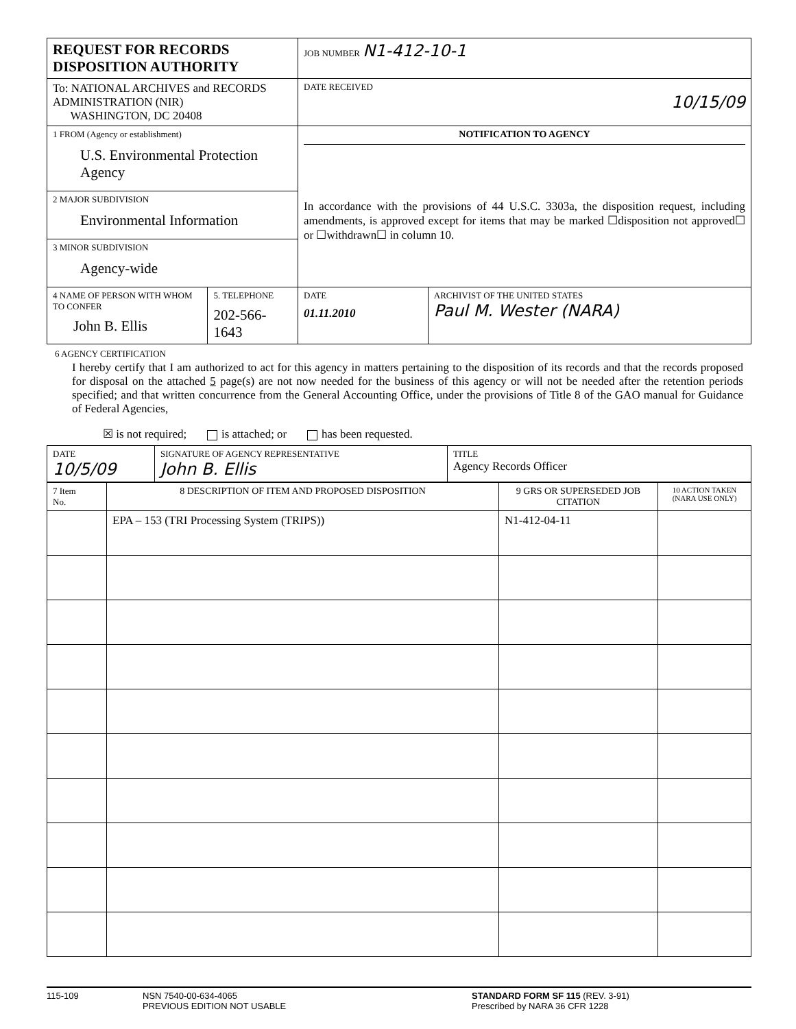| REQUEST FOR RECORDS DISPOSITION AUTHORITY | | JOB NUMBER N1-412-10-1 | |
| To: NATIONAL ARCHIVES and RECORDS ADMINISTRATION (NIR) WASHINGTON, DC 20408 | | DATE RECEIVED 10/15/09 | |
| 1 FROM (Agency or establishment) U.S. Environmental Protection Agency | | NOTIFICATION TO AGENCY In accordance with the provisions of 44 U.S.C. 3303a, the disposition request, including amendments, is approved except for items that may be marked ☐disposition not approved☐ or ☐withdrawn☐ in column 10. | |
| 2 MAJOR SUBDIVISION Environmental Information | | | |
| 3 MINOR SUBDIVISION Agency-wide | | | |
| 4 NAME OF PERSON WITH WHOM TO CONFER John B. Ellis | 5. TELEPHONE 202-566-1643 | DATE 01.11.2010 | ARCHIVIST OF THE UNITED STATES Paul M. Wester (NARA) |
6 AGENCY CERTIFICATION
I hereby certify that I am authorized to act for this agency in matters pertaining to the disposition of its records and that the records proposed for disposal on the attached 5 page(s) are not now needed for the business of this agency or will not be needed after the retention periods specified; and that written concurrence from the General Accounting Office, under the provisions of Title 8 of the GAO manual for Guidance of Federal Agencies,
☒ is not required; is attached; or has been requested.
| DATE 10/5/09 | SIGNATURE OF AGENCY REPRESENTATIVE John B. Ellis | TITLE Agency Records Officer |
| 7 Item No. | 8 DESCRIPTION OF ITEM AND PROPOSED DISPOSITION | 9 GRS OR SUPERSEDED JOB CITATION | 10 ACTION TAKEN (NARA USE ONLY) |
| | EPA – 153 (TRI Processing System (TRIPS)) | N1-412-04-11 | |
115-109 NSN 7540-00-634-4065
PREVIOUS EDITION NOT USABLE
STANDARD FORM SF 115 (REV. 3-91)
Prescribed by NARA 36 CFR 1228